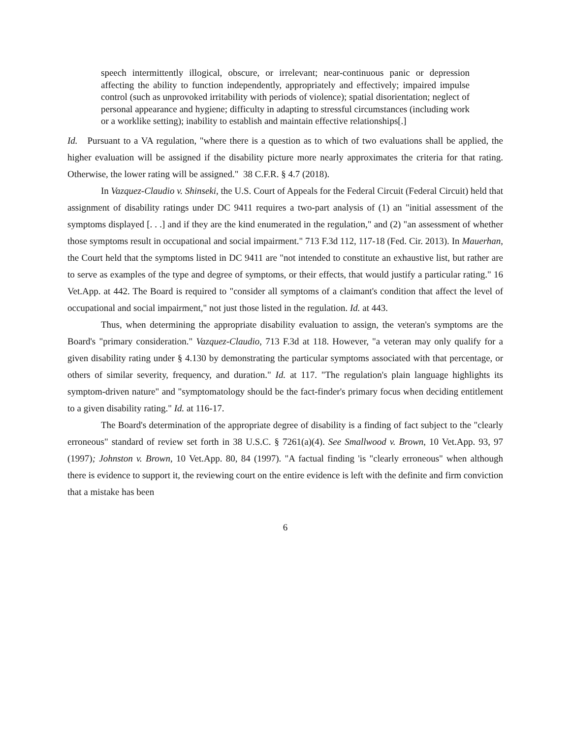speech intermittently illogical, obscure, or irrelevant; near-continuous panic or depression affecting the ability to function independently, appropriately and effectively; impaired impulse control (such as unprovoked irritability with periods of violence); spatial disorientation; neglect of personal appearance and hygiene; difficulty in adapting to stressful circumstances (including work or a worklike setting); inability to establish and maintain effective relationships[.]
Id. Pursuant to a VA regulation, "where there is a question as to which of two evaluations shall be applied, the higher evaluation will be assigned if the disability picture more nearly approximates the criteria for that rating. Otherwise, the lower rating will be assigned." 38 C.F.R. § 4.7 (2018).
In Vazquez-Claudio v. Shinseki, the U.S. Court of Appeals for the Federal Circuit (Federal Circuit) held that assignment of disability ratings under DC 9411 requires a two-part analysis of (1) an "initial assessment of the symptoms displayed [. . .] and if they are the kind enumerated in the regulation," and (2) "an assessment of whether those symptoms result in occupational and social impairment." 713 F.3d 112, 117-18 (Fed. Cir. 2013). In Mauerhan, the Court held that the symptoms listed in DC 9411 are "not intended to constitute an exhaustive list, but rather are to serve as examples of the type and degree of symptoms, or their effects, that would justify a particular rating." 16 Vet.App. at 442. The Board is required to "consider all symptoms of a claimant's condition that affect the level of occupational and social impairment," not just those listed in the regulation. Id. at 443.
Thus, when determining the appropriate disability evaluation to assign, the veteran's symptoms are the Board's "primary consideration." Vazquez-Claudio, 713 F.3d at 118. However, "a veteran may only qualify for a given disability rating under § 4.130 by demonstrating the particular symptoms associated with that percentage, or others of similar severity, frequency, and duration." Id. at 117. "The regulation's plain language highlights its symptom-driven nature" and "symptomatology should be the fact-finder's primary focus when deciding entitlement to a given disability rating." Id. at 116-17.
The Board's determination of the appropriate degree of disability is a finding of fact subject to the "clearly erroneous" standard of review set forth in 38 U.S.C. § 7261(a)(4). See Smallwood v. Brown, 10 Vet.App. 93, 97 (1997); Johnston v. Brown, 10 Vet.App. 80, 84 (1997). "A factual finding 'is "clearly erroneous" when although there is evidence to support it, the reviewing court on the entire evidence is left with the definite and firm conviction that a mistake has been
6